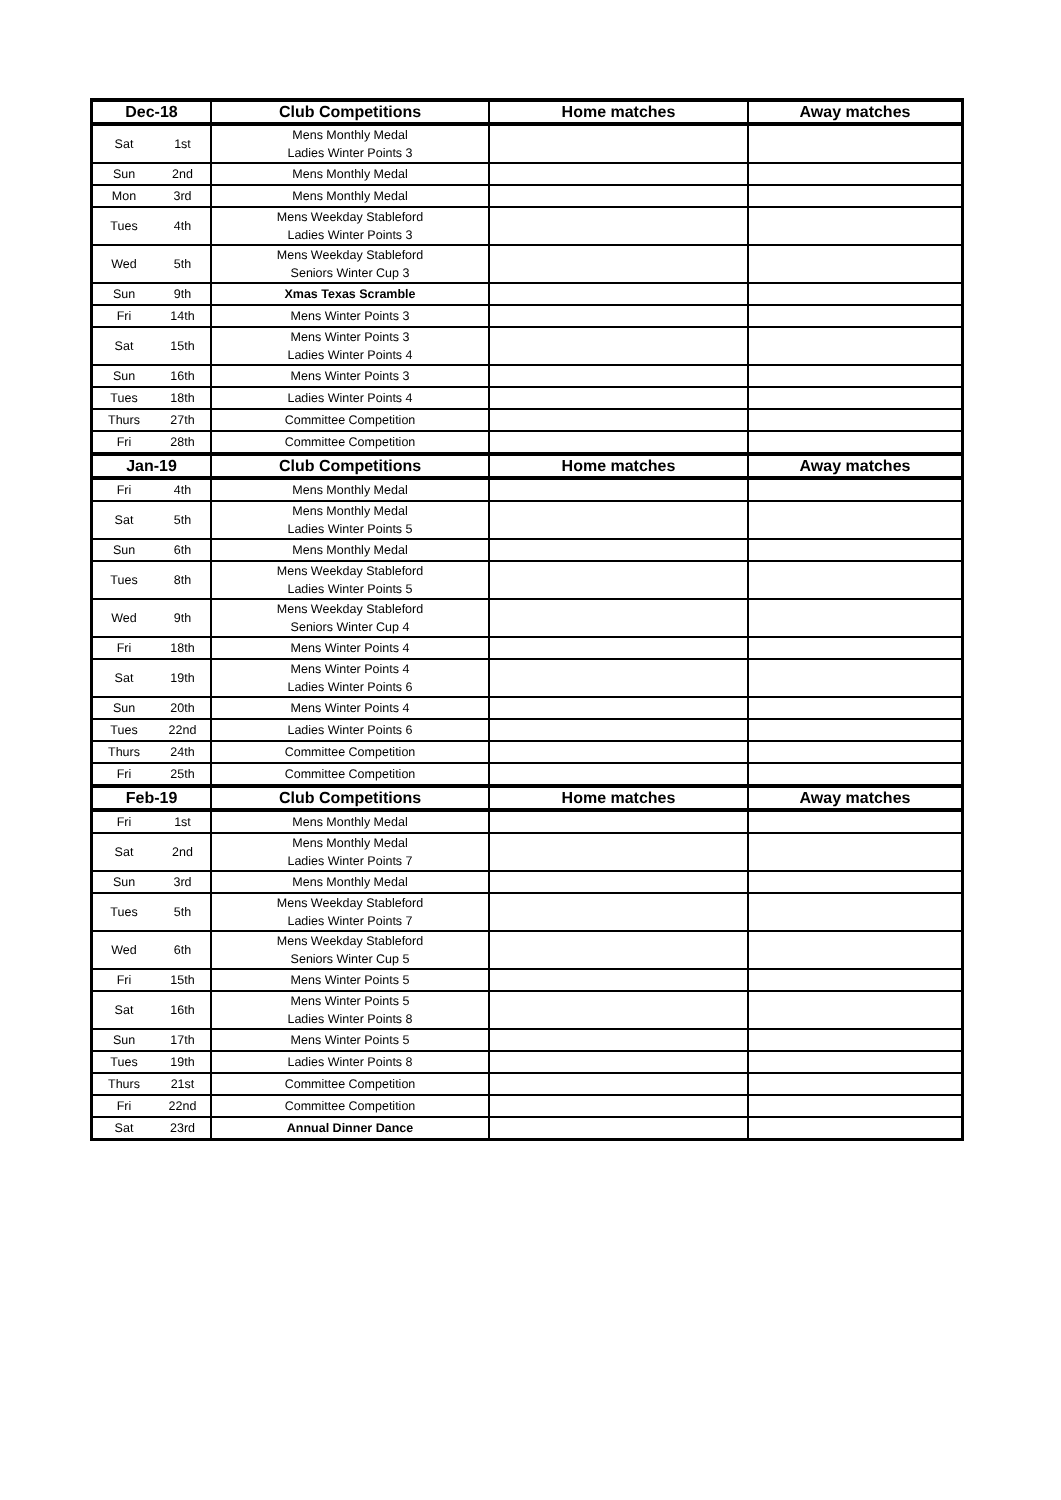| Dec-18 | | Club Competitions | Home matches | Away matches |
| --- | --- | --- | --- | --- |
| Sat | 1st | Mens Monthly Medal Ladies Winter Points 3 | | |
| Sun | 2nd | Mens Monthly Medal | | |
| Mon | 3rd | Mens Monthly Medal | | |
| Tues | 4th | Mens Weekday Stableford Ladies Winter Points 3 | | |
| Wed | 5th | Mens Weekday Stableford Seniors Winter Cup 3 | | |
| Sun | 9th | Xmas Texas Scramble | | |
| Fri | 14th | Mens Winter Points 3 | | |
| Sat | 15th | Mens Winter Points 3 Ladies Winter Points 4 | | |
| Sun | 16th | Mens Winter Points 3 | | |
| Tues | 18th | Ladies Winter Points 4 | | |
| Thurs | 27th | Committee Competition | | |
| Fri | 28th | Committee Competition | | |
| Jan-19 | | Club Competitions | Home matches | Away matches |
| Fri | 4th | Mens Monthly Medal | | |
| Sat | 5th | Mens Monthly Medal Ladies Winter Points 5 | | |
| Sun | 6th | Mens Monthly Medal | | |
| Tues | 8th | Mens Weekday Stableford Ladies Winter Points 5 | | |
| Wed | 9th | Mens Weekday Stableford Seniors Winter Cup 4 | | |
| Fri | 18th | Mens Winter Points 4 | | |
| Sat | 19th | Mens Winter Points 4 Ladies Winter Points 6 | | |
| Sun | 20th | Mens Winter Points 4 | | |
| Tues | 22nd | Ladies Winter Points 6 | | |
| Thurs | 24th | Committee Competition | | |
| Fri | 25th | Committee Competition | | |
| Feb-19 | | Club Competitions | Home matches | Away matches |
| Fri | 1st | Mens Monthly Medal | | |
| Sat | 2nd | Mens Monthly Medal Ladies Winter Points 7 | | |
| Sun | 3rd | Mens Monthly Medal | | |
| Tues | 5th | Mens Weekday Stableford Ladies Winter Points 7 | | |
| Wed | 6th | Mens Weekday Stableford Seniors Winter Cup 5 | | |
| Fri | 15th | Mens Winter Points 5 | | |
| Sat | 16th | Mens Winter Points 5 Ladies Winter Points 8 | | |
| Sun | 17th | Mens Winter Points 5 | | |
| Tues | 19th | Ladies Winter Points 8 | | |
| Thurs | 21st | Committee Competition | | |
| Fri | 22nd | Committee Competition | | |
| Sat | 23rd | Annual Dinner Dance | | |